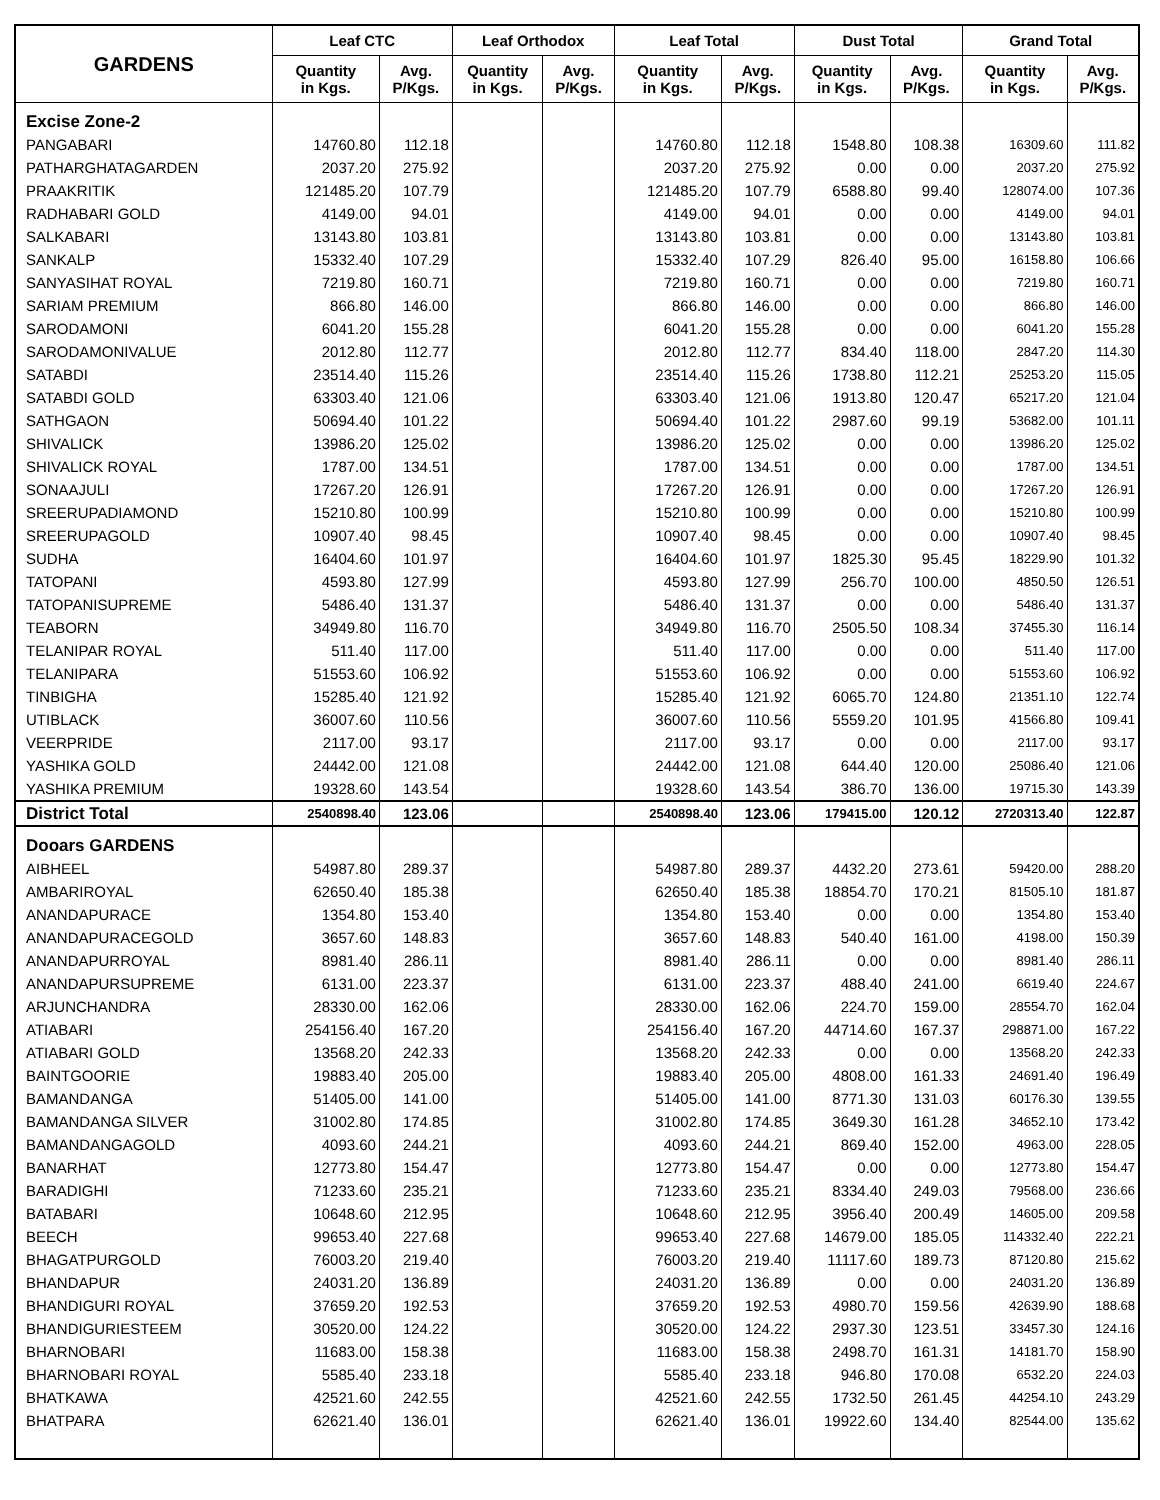| GARDENS | Leaf CTC | | Leaf Orthodox | | Leaf Total | | Dust Total | | Grand Total | |
| --- | --- | --- | --- | --- | --- | --- | --- | --- | --- | --- |
| | Quantity in Kgs. | Avg. P/Kgs. | Quantity in Kgs. | Avg. P/Kgs. | Quantity in Kgs. | Avg. P/Kgs. | Quantity in Kgs. | Avg. P/Kgs. | Quantity in Kgs. | Avg. P/Kgs. |
| Excise Zone-2 | | | | | | | | | | |
| PANGABARI | 14760.80 | 112.18 | | | 14760.80 | 112.18 | 1548.80 | 108.38 | 16309.60 | 111.82 |
| PATHARGHATAGARDEN | 2037.20 | 275.92 | | | 2037.20 | 275.92 | 0.00 | 0.00 | 2037.20 | 275.92 |
| PRAAKRITIK | 121485.20 | 107.79 | | | 121485.20 | 107.79 | 6588.80 | 99.40 | 128074.00 | 107.36 |
| RADHABARI GOLD | 4149.00 | 94.01 | | | 4149.00 | 94.01 | 0.00 | 0.00 | 4149.00 | 94.01 |
| SALKABARI | 13143.80 | 103.81 | | | 13143.80 | 103.81 | 0.00 | 0.00 | 13143.80 | 103.81 |
| SANKALP | 15332.40 | 107.29 | | | 15332.40 | 107.29 | 826.40 | 95.00 | 16158.80 | 106.66 |
| SANYASIHAT ROYAL | 7219.80 | 160.71 | | | 7219.80 | 160.71 | 0.00 | 0.00 | 7219.80 | 160.71 |
| SARIAM PREMIUM | 866.80 | 146.00 | | | 866.80 | 146.00 | 0.00 | 0.00 | 866.80 | 146.00 |
| SARODAMONI | 6041.20 | 155.28 | | | 6041.20 | 155.28 | 0.00 | 0.00 | 6041.20 | 155.28 |
| SARODAMONIVALUE | 2012.80 | 112.77 | | | 2012.80 | 112.77 | 834.40 | 118.00 | 2847.20 | 114.30 |
| SATABDI | 23514.40 | 115.26 | | | 23514.40 | 115.26 | 1738.80 | 112.21 | 25253.20 | 115.05 |
| SATABDI GOLD | 63303.40 | 121.06 | | | 63303.40 | 121.06 | 1913.80 | 120.47 | 65217.20 | 121.04 |
| SATHGAON | 50694.40 | 101.22 | | | 50694.40 | 101.22 | 2987.60 | 99.19 | 53682.00 | 101.11 |
| SHIVALICK | 13986.20 | 125.02 | | | 13986.20 | 125.02 | 0.00 | 0.00 | 13986.20 | 125.02 |
| SHIVALICK ROYAL | 1787.00 | 134.51 | | | 1787.00 | 134.51 | 0.00 | 0.00 | 1787.00 | 134.51 |
| SONAAJULI | 17267.20 | 126.91 | | | 17267.20 | 126.91 | 0.00 | 0.00 | 17267.20 | 126.91 |
| SREERUPADIAMOND | 15210.80 | 100.99 | | | 15210.80 | 100.99 | 0.00 | 0.00 | 15210.80 | 100.99 |
| SREERUPAGOLD | 10907.40 | 98.45 | | | 10907.40 | 98.45 | 0.00 | 0.00 | 10907.40 | 98.45 |
| SUDHA | 16404.60 | 101.97 | | | 16404.60 | 101.97 | 1825.30 | 95.45 | 18229.90 | 101.32 |
| TATOPANI | 4593.80 | 127.99 | | | 4593.80 | 127.99 | 256.70 | 100.00 | 4850.50 | 126.51 |
| TATOPANISUPREME | 5486.40 | 131.37 | | | 5486.40 | 131.37 | 0.00 | 0.00 | 5486.40 | 131.37 |
| TEABORN | 34949.80 | 116.70 | | | 34949.80 | 116.70 | 2505.50 | 108.34 | 37455.30 | 116.14 |
| TELANIPAR ROYAL | 511.40 | 117.00 | | | 511.40 | 117.00 | 0.00 | 0.00 | 511.40 | 117.00 |
| TELANIPARA | 51553.60 | 106.92 | | | 51553.60 | 106.92 | 0.00 | 0.00 | 51553.60 | 106.92 |
| TINBIGHA | 15285.40 | 121.92 | | | 15285.40 | 121.92 | 6065.70 | 124.80 | 21351.10 | 122.74 |
| UTIBLACK | 36007.60 | 110.56 | | | 36007.60 | 110.56 | 5559.20 | 101.95 | 41566.80 | 109.41 |
| VEERPRIDE | 2117.00 | 93.17 | | | 2117.00 | 93.17 | 0.00 | 0.00 | 2117.00 | 93.17 |
| YASHIKA GOLD | 24442.00 | 121.08 | | | 24442.00 | 121.08 | 644.40 | 120.00 | 25086.40 | 121.06 |
| YASHIKA PREMIUM | 19328.60 | 143.54 | | | 19328.60 | 143.54 | 386.70 | 136.00 | 19715.30 | 143.39 |
| District Total | 2540898.40 | 123.06 | | | 2540898.40 | 123.06 | 179415.00 | 120.12 | 2720313.40 | 122.87 |
| Dooars GARDENS | | | | | | | | | | |
| AIBHEEL | 54987.80 | 289.37 | | | 54987.80 | 289.37 | 4432.20 | 273.61 | 59420.00 | 288.20 |
| AMBARIROYAL | 62650.40 | 185.38 | | | 62650.40 | 185.38 | 18854.70 | 170.21 | 81505.10 | 181.87 |
| ANANDAPURACE | 1354.80 | 153.40 | | | 1354.80 | 153.40 | 0.00 | 0.00 | 1354.80 | 153.40 |
| ANANDAPURACEGOLD | 3657.60 | 148.83 | | | 3657.60 | 148.83 | 540.40 | 161.00 | 4198.00 | 150.39 |
| ANANDAPURROYAL | 8981.40 | 286.11 | | | 8981.40 | 286.11 | 0.00 | 0.00 | 8981.40 | 286.11 |
| ANANDAPURSUPREME | 6131.00 | 223.37 | | | 6131.00 | 223.37 | 488.40 | 241.00 | 6619.40 | 224.67 |
| ARJUNCHANDRA | 28330.00 | 162.06 | | | 28330.00 | 162.06 | 224.70 | 159.00 | 28554.70 | 162.04 |
| ATIABARI | 254156.40 | 167.20 | | | 254156.40 | 167.20 | 44714.60 | 167.37 | 298871.00 | 167.22 |
| ATIABARI GOLD | 13568.20 | 242.33 | | | 13568.20 | 242.33 | 0.00 | 0.00 | 13568.20 | 242.33 |
| BAINTGOORIE | 19883.40 | 205.00 | | | 19883.40 | 205.00 | 4808.00 | 161.33 | 24691.40 | 196.49 |
| BAMANDANGA | 51405.00 | 141.00 | | | 51405.00 | 141.00 | 8771.30 | 131.03 | 60176.30 | 139.55 |
| BAMANDANGA SILVER | 31002.80 | 174.85 | | | 31002.80 | 174.85 | 3649.30 | 161.28 | 34652.10 | 173.42 |
| BAMANDANGAGOLD | 4093.60 | 244.21 | | | 4093.60 | 244.21 | 869.40 | 152.00 | 4963.00 | 228.05 |
| BANARHAT | 12773.80 | 154.47 | | | 12773.80 | 154.47 | 0.00 | 0.00 | 12773.80 | 154.47 |
| BARADIGHI | 71233.60 | 235.21 | | | 71233.60 | 235.21 | 8334.40 | 249.03 | 79568.00 | 236.66 |
| BATABARI | 10648.60 | 212.95 | | | 10648.60 | 212.95 | 3956.40 | 200.49 | 14605.00 | 209.58 |
| BEECH | 99653.40 | 227.68 | | | 99653.40 | 227.68 | 14679.00 | 185.05 | 114332.40 | 222.21 |
| BHAGATPURGOLD | 76003.20 | 219.40 | | | 76003.20 | 219.40 | 11117.60 | 189.73 | 87120.80 | 215.62 |
| BHANDAPUR | 24031.20 | 136.89 | | | 24031.20 | 136.89 | 0.00 | 0.00 | 24031.20 | 136.89 |
| BHANDIGURI ROYAL | 37659.20 | 192.53 | | | 37659.20 | 192.53 | 4980.70 | 159.56 | 42639.90 | 188.68 |
| BHANDIGURIESTEEM | 30520.00 | 124.22 | | | 30520.00 | 124.22 | 2937.30 | 123.51 | 33457.30 | 124.16 |
| BHARNOBARI | 11683.00 | 158.38 | | | 11683.00 | 158.38 | 2498.70 | 161.31 | 14181.70 | 158.90 |
| BHARNOBARI ROYAL | 5585.40 | 233.18 | | | 5585.40 | 233.18 | 946.80 | 170.08 | 6532.20 | 224.03 |
| BHATKAWA | 42521.60 | 242.55 | | | 42521.60 | 242.55 | 1732.50 | 261.45 | 44254.10 | 243.29 |
| BHATPARA | 62621.40 | 136.01 | | | 62621.40 | 136.01 | 19922.60 | 134.40 | 82544.00 | 135.62 |